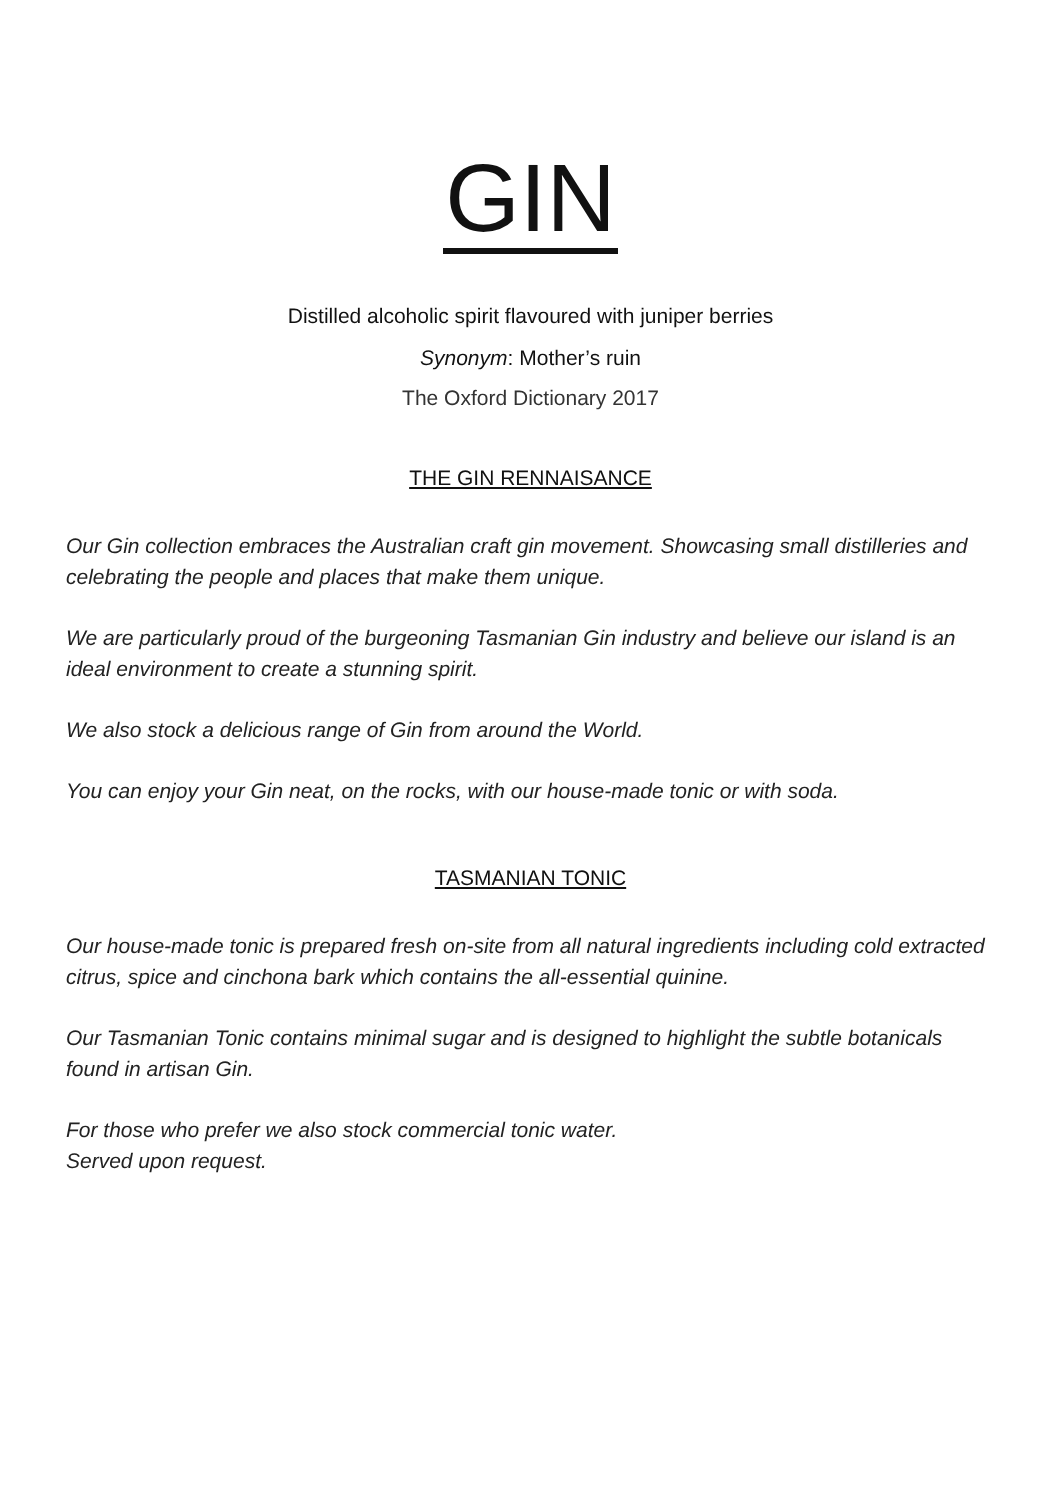GIN
Distilled alcoholic spirit flavoured with juniper berries
Synonym: Mother’s ruin
The Oxford Dictionary 2017
THE GIN RENNAISANCE
Our Gin collection embraces the Australian craft gin movement. Showcasing small distilleries and celebrating the people and places that make them unique.
We are particularly proud of the burgeoning Tasmanian Gin industry and believe our island is an ideal environment to create a stunning spirit.
We also stock a delicious range of Gin from around the World.
You can enjoy your Gin neat, on the rocks, with our house-made tonic or with soda.
TASMANIAN TONIC
Our house-made tonic is prepared fresh on-site from all natural ingredients including cold extracted citrus, spice and cinchona bark which contains the all-essential quinine.
Our Tasmanian Tonic contains minimal sugar and is designed to highlight the subtle botanicals found in artisan Gin.
For those who prefer we also stock commercial tonic water.
Served upon request.